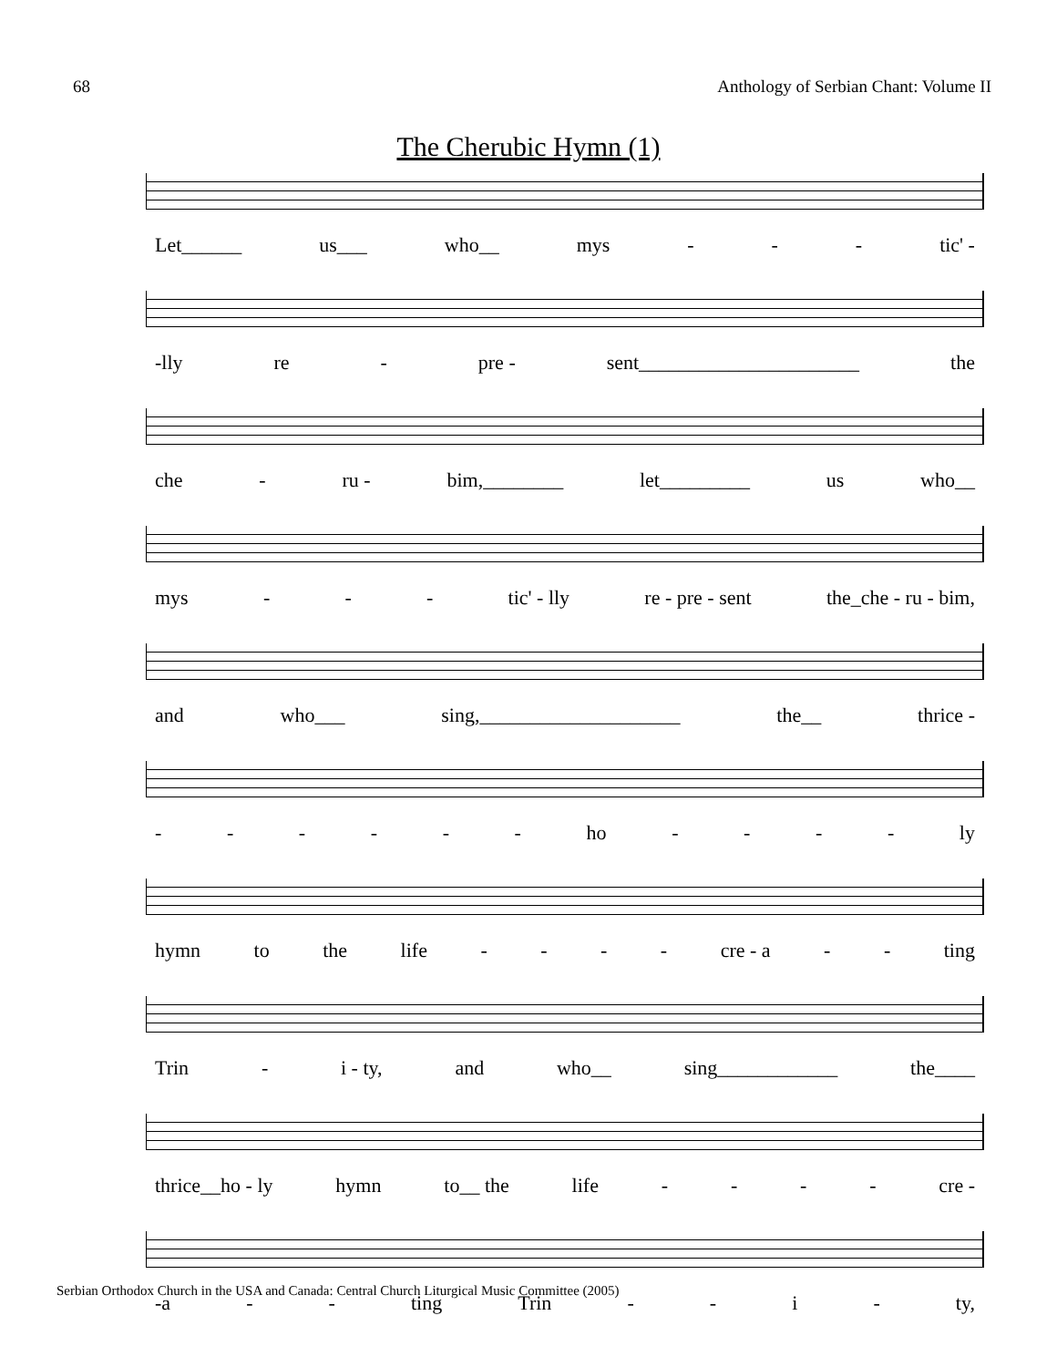68 Anthology of Serbian Chant: Volume II
The Cherubic Hymn (1)
Let______ us___ who__ mys - - - tic' -
-lly re - pre - sent______________________ the
che - ru - bim,________ let_________ us who__
mys - - - tic' - lly re - pre - sent the_che - ru - bim,
and who___ sing,____________________ the__ thrice -
- - - - - - ho - - - - ly
hymn to the life - - - - cre - a - - ting
Trin - i - ty, and who__ sing____________ the____
thrice__ho - ly hymn to__ the life - - - - cre -
-a - - ting Trin - - i - ty,
Serbian Orthodox Church in the USA and Canada: Central Church Liturgical Music Committee (2005)